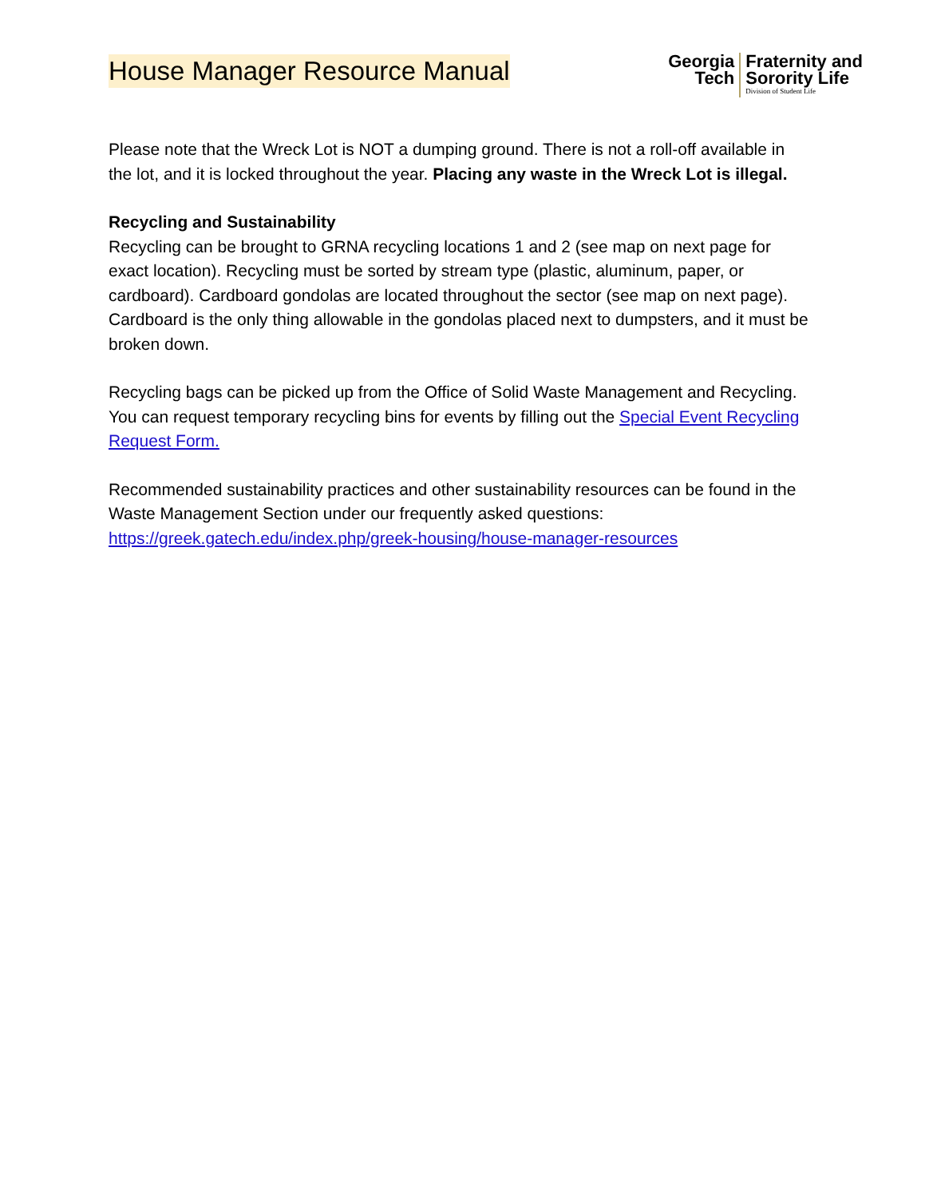House Manager Resource Manual
Georgia
Tech
Fraternity and
Sorority Life
Division of Student Life
Please note that the Wreck Lot is NOT a dumping ground. There is not a roll-off available in the lot, and it is locked throughout the year. Placing any waste in the Wreck Lot is illegal.
Recycling and Sustainability
Recycling can be brought to GRNA recycling locations 1 and 2 (see map on next page for exact location). Recycling must be sorted by stream type (plastic, aluminum, paper, or cardboard). Cardboard gondolas are located throughout the sector (see map on next page). Cardboard is the only thing allowable in the gondolas placed next to dumpsters, and it must be broken down.
Recycling bags can be picked up from the Office of Solid Waste Management and Recycling. You can request temporary recycling bins for events by filling out the Special Event Recycling Request Form.
Recommended sustainability practices and other sustainability resources can be found in the Waste Management Section under our frequently asked questions: https://greek.gatech.edu/index.php/greek-housing/house-manager-resources